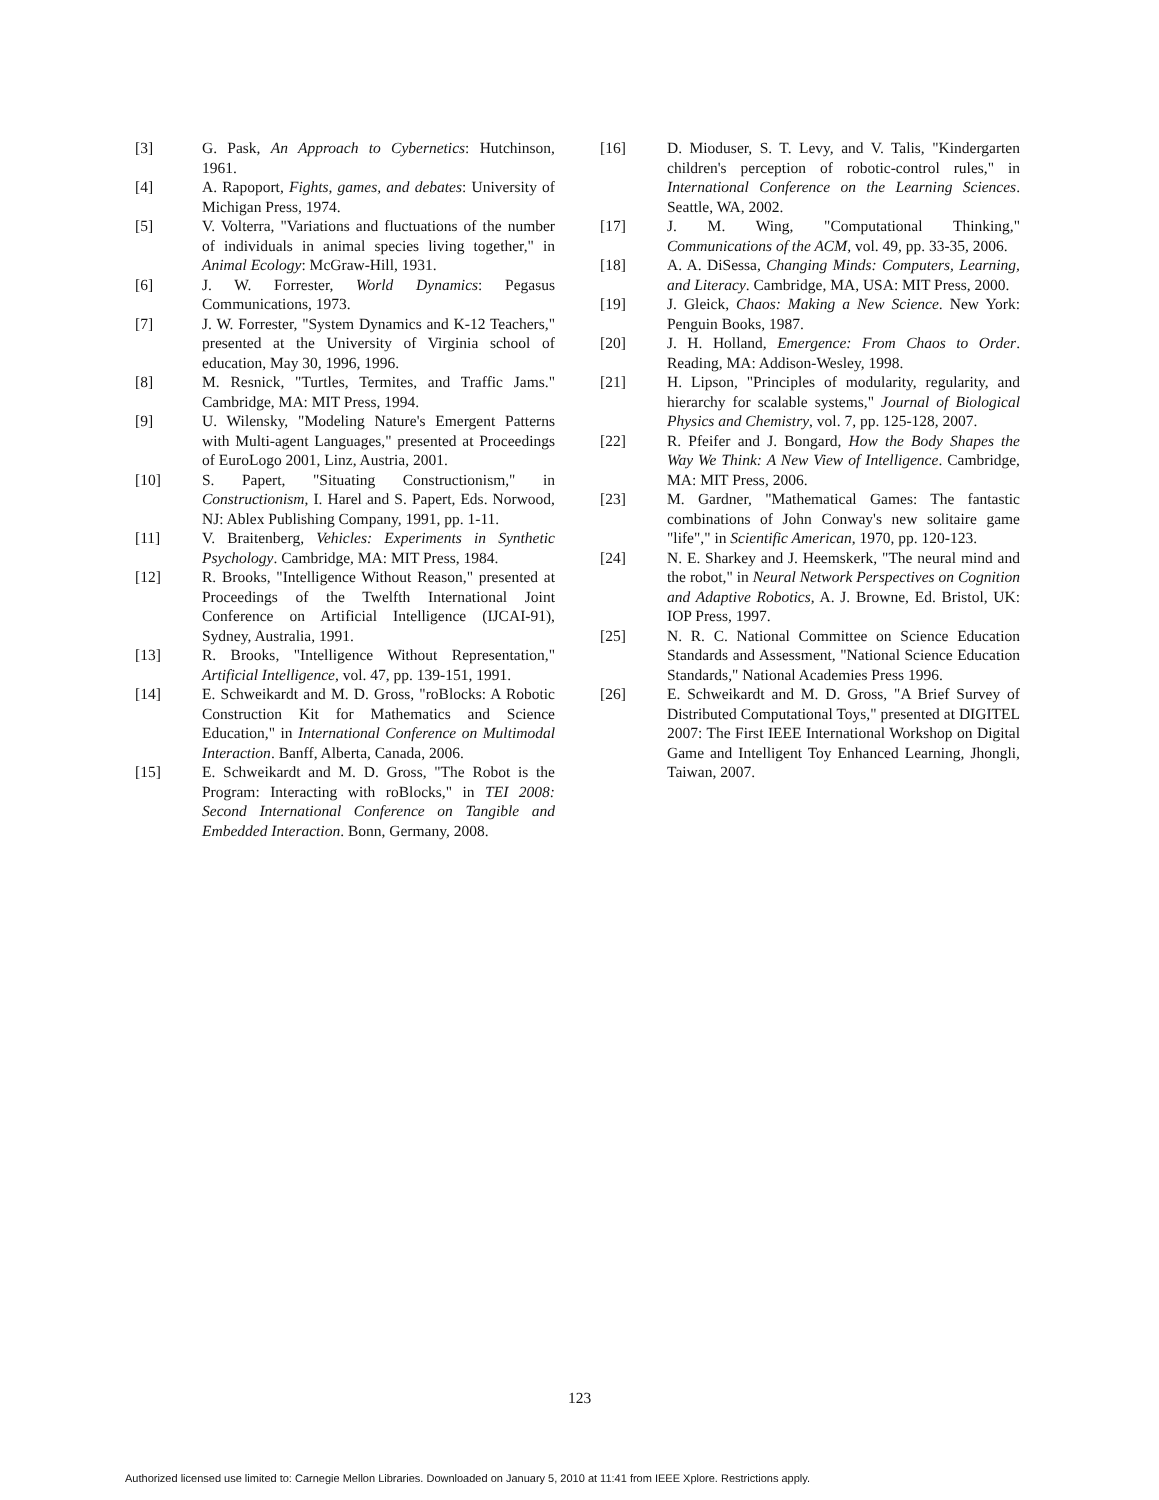[3] G. Pask, An Approach to Cybernetics: Hutchinson, 1961.
[4] A. Rapoport, Fights, games, and debates: University of Michigan Press, 1974.
[5] V. Volterra, "Variations and fluctuations of the number of individuals in animal species living together," in Animal Ecology: McGraw-Hill, 1931.
[6] J. W. Forrester, World Dynamics: Pegasus Communications, 1973.
[7] J. W. Forrester, "System Dynamics and K-12 Teachers," presented at the University of Virginia school of education, May 30, 1996, 1996.
[8] M. Resnick, "Turtles, Termites, and Traffic Jams." Cambridge, MA: MIT Press, 1994.
[9] U. Wilensky, "Modeling Nature's Emergent Patterns with Multi-agent Languages," presented at Proceedings of EuroLogo 2001, Linz, Austria, 2001.
[10] S. Papert, "Situating Constructionism," in Constructionism, I. Harel and S. Papert, Eds. Norwood, NJ: Ablex Publishing Company, 1991, pp. 1-11.
[11] V. Braitenberg, Vehicles: Experiments in Synthetic Psychology. Cambridge, MA: MIT Press, 1984.
[12] R. Brooks, "Intelligence Without Reason," presented at Proceedings of the Twelfth International Joint Conference on Artificial Intelligence (IJCAI-91), Sydney, Australia, 1991.
[13] R. Brooks, "Intelligence Without Representation," Artificial Intelligence, vol. 47, pp. 139-151, 1991.
[14] E. Schweikardt and M. D. Gross, "roBlocks: A Robotic Construction Kit for Mathematics and Science Education," in International Conference on Multimodal Interaction. Banff, Alberta, Canada, 2006.
[15] E. Schweikardt and M. D. Gross, "The Robot is the Program: Interacting with roBlocks," in TEI 2008: Second International Conference on Tangible and Embedded Interaction. Bonn, Germany, 2008.
[16] D. Mioduser, S. T. Levy, and V. Talis, "Kindergarten children's perception of robotic-control rules," in International Conference on the Learning Sciences. Seattle, WA, 2002.
[17] J. M. Wing, "Computational Thinking," Communications of the ACM, vol. 49, pp. 33-35, 2006.
[18] A. A. DiSessa, Changing Minds: Computers, Learning, and Literacy. Cambridge, MA, USA: MIT Press, 2000.
[19] J. Gleick, Chaos: Making a New Science. New York: Penguin Books, 1987.
[20] J. H. Holland, Emergence: From Chaos to Order. Reading, MA: Addison-Wesley, 1998.
[21] H. Lipson, "Principles of modularity, regularity, and hierarchy for scalable systems," Journal of Biological Physics and Chemistry, vol. 7, pp. 125-128, 2007.
[22] R. Pfeifer and J. Bongard, How the Body Shapes the Way We Think: A New View of Intelligence. Cambridge, MA: MIT Press, 2006.
[23] M. Gardner, "Mathematical Games: The fantastic combinations of John Conway's new solitaire game "life"," in Scientific American, 1970, pp. 120-123.
[24] N. E. Sharkey and J. Heemskerk, "The neural mind and the robot," in Neural Network Perspectives on Cognition and Adaptive Robotics, A. J. Browne, Ed. Bristol, UK: IOP Press, 1997.
[25] N. R. C. National Committee on Science Education Standards and Assessment, "National Science Education Standards," National Academies Press 1996.
[26] E. Schweikardt and M. D. Gross, "A Brief Survey of Distributed Computational Toys," presented at DIGITEL 2007: The First IEEE International Workshop on Digital Game and Intelligent Toy Enhanced Learning, Jhongli, Taiwan, 2007.
123
Authorized licensed use limited to: Carnegie Mellon Libraries. Downloaded on January 5, 2010 at 11:41 from IEEE Xplore. Restrictions apply.